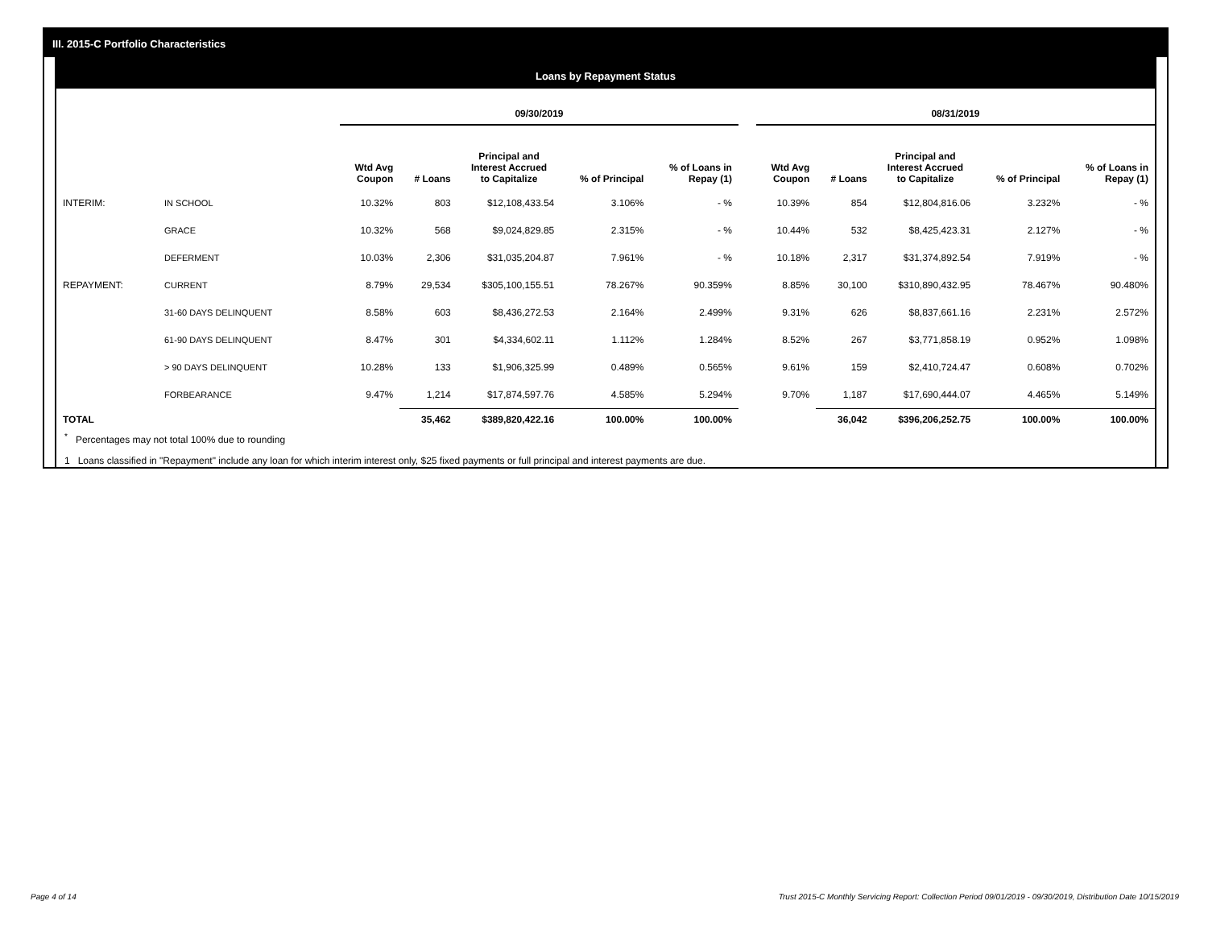III. 2015-C Portfolio Characteristics
Loans by Repayment Status
| | | 09/30/2019 | | | | | | 08/31/2019 | | | | |
| --- | --- | --- | --- | --- | --- | --- | --- | --- | --- | --- | --- | --- |
| | | Wtd Avg Coupon | # Loans | Principal and Interest Accrued to Capitalize | % of Principal | % of Loans in Repay (1) | | Wtd Avg Coupon | # Loans | Principal and Interest Accrued to Capitalize | % of Principal | % of Loans in Repay (1) |
| INTERIM: | IN SCHOOL | 10.32% | 803 | $12,108,433.54 | 3.106% | - % | | 10.39% | 854 | $12,804,816.06 | 3.232% | - % |
| | GRACE | 10.32% | 568 | $9,024,829.85 | 2.315% | - % | | 10.44% | 532 | $8,425,423.31 | 2.127% | - % |
| | DEFERMENT | 10.03% | 2,306 | $31,035,204.87 | 7.961% | - % | | 10.18% | 2,317 | $31,374,892.54 | 7.919% | - % |
| REPAYMENT: | CURRENT | 8.79% | 29,534 | $305,100,155.51 | 78.267% | 90.359% | | 8.85% | 30,100 | $310,890,432.95 | 78.467% | 90.480% |
| | 31-60 DAYS DELINQUENT | 8.58% | 603 | $8,436,272.53 | 2.164% | 2.499% | | 9.31% | 626 | $8,837,661.16 | 2.231% | 2.572% |
| | 61-90 DAYS DELINQUENT | 8.47% | 301 | $4,334,602.11 | 1.112% | 1.284% | | 8.52% | 267 | $3,771,858.19 | 0.952% | 1.098% |
| | > 90 DAYS DELINQUENT | 10.28% | 133 | $1,906,325.99 | 0.489% | 0.565% | | 9.61% | 159 | $2,410,724.47 | 0.608% | 0.702% |
| | FORBEARANCE | 9.47% | 1,214 | $17,874,597.76 | 4.585% | 5.294% | | 9.70% | 1,187 | $17,690,444.07 | 4.465% | 5.149% |
| TOTAL | | | 35,462 | $389,820,422.16 | 100.00% | 100.00% | | | 36,042 | $396,206,252.75 | 100.00% | 100.00% |
<sup>*</sup> Percentages may not total 100% due to rounding
1 Loans classified in "Repayment" include any loan for which interim interest only, $25 fixed payments or full principal and interest payments are due.
Page 4 of 14
Trust 2015-C Monthly Servicing Report: Collection Period 09/01/2019 - 09/30/2019, Distribution Date 10/15/2019